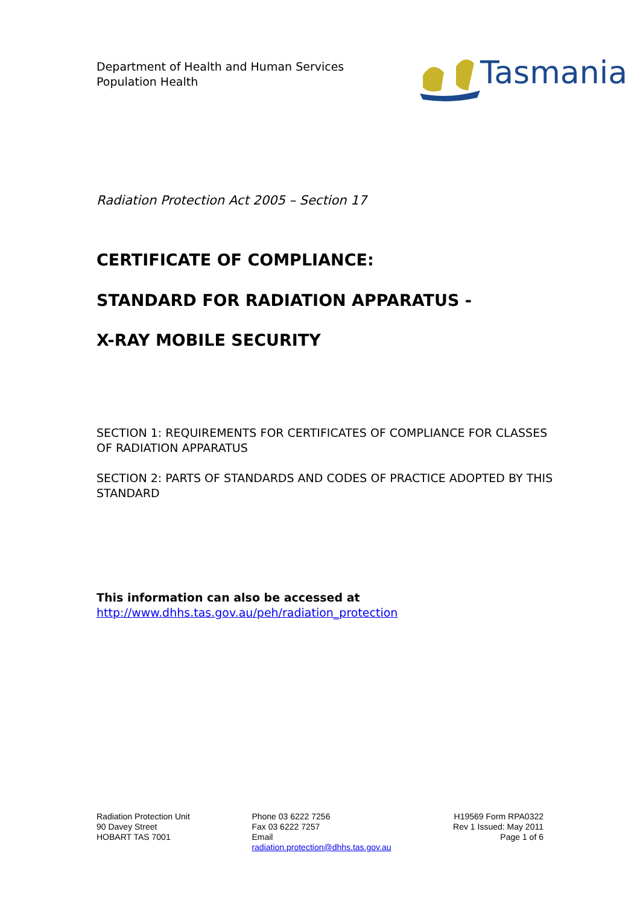Department of Health and Human Services
Population Health
Tasmania
Radiation Protection Act 2005 – Section 17
CERTIFICATE OF COMPLIANCE:
STANDARD FOR RADIATION APPARATUS -
X-RAY MOBILE SECURITY
SECTION 1: REQUIREMENTS FOR CERTIFICATES OF COMPLIANCE FOR CLASSES OF RADIATION APPARATUS
SECTION 2: PARTS OF STANDARDS AND CODES OF PRACTICE ADOPTED BY THIS STANDARD
This information can also be accessed at
http://www.dhhs.tas.gov.au/peh/radiation_protection
Radiation Protection Unit
90 Davey Street
HOBART TAS 7001
Phone 03 6222 7256
Fax 03 6222 7257
Email
radiation.protection@dhhs.tas.gov.au
H19569 Form RPA0322
Rev 1 Issued: May 2011
Page 1 of 6